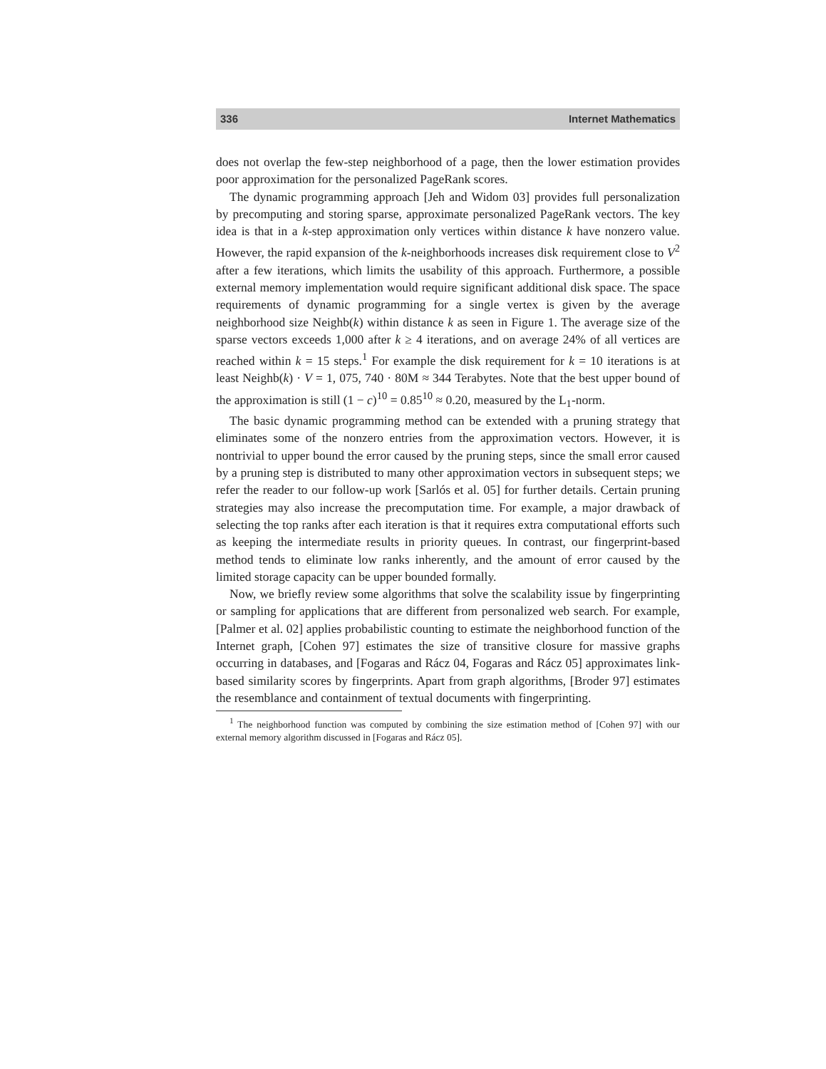336 Internet Mathematics
does not overlap the few-step neighborhood of a page, then the lower estimation provides poor approximation for the personalized PageRank scores.
The dynamic programming approach [Jeh and Widom 03] provides full personalization by precomputing and storing sparse, approximate personalized PageRank vectors. The key idea is that in a k-step approximation only vertices within distance k have nonzero value. However, the rapid expansion of the k-neighborhoods increases disk requirement close to V<sup>2</sup> after a few iterations, which limits the usability of this approach. Furthermore, a possible external memory implementation would require significant additional disk space. The space requirements of dynamic programming for a single vertex is given by the average neighborhood size Neighb(k) within distance k as seen in Figure 1. The average size of the sparse vectors exceeds 1,000 after k ≥ 4 iterations, and on average 24% of all vertices are reached within k = 15 steps.<sup>1</sup> For example the disk requirement for k = 10 iterations is at least Neighb(k) · V = 1, 075, 740 · 80M ≈ 344 Terabytes. Note that the best upper bound of the approximation is still (1 − c)<sup>10</sup> = 0.85<sup>10</sup> ≈ 0.20, measured by the L<sub>1</sub>-norm.
The basic dynamic programming method can be extended with a pruning strategy that eliminates some of the nonzero entries from the approximation vectors. However, it is nontrivial to upper bound the error caused by the pruning steps, since the small error caused by a pruning step is distributed to many other approximation vectors in subsequent steps; we refer the reader to our follow-up work [Sarlós et al. 05] for further details. Certain pruning strategies may also increase the precomputation time. For example, a major drawback of selecting the top ranks after each iteration is that it requires extra computational efforts such as keeping the intermediate results in priority queues. In contrast, our fingerprint-based method tends to eliminate low ranks inherently, and the amount of error caused by the limited storage capacity can be upper bounded formally.
Now, we briefly review some algorithms that solve the scalability issue by fingerprinting or sampling for applications that are different from personalized web search. For example, [Palmer et al. 02] applies probabilistic counting to estimate the neighborhood function of the Internet graph, [Cohen 97] estimates the size of transitive closure for massive graphs occurring in databases, and [Fogaras and Rácz 04, Fogaras and Rácz 05] approximates link-based similarity scores by fingerprints. Apart from graph algorithms, [Broder 97] estimates the resemblance and containment of textual documents with fingerprinting.
<sup>1</sup> The neighborhood function was computed by combining the size estimation method of [Cohen 97] with our external memory algorithm discussed in [Fogaras and Rácz 05].